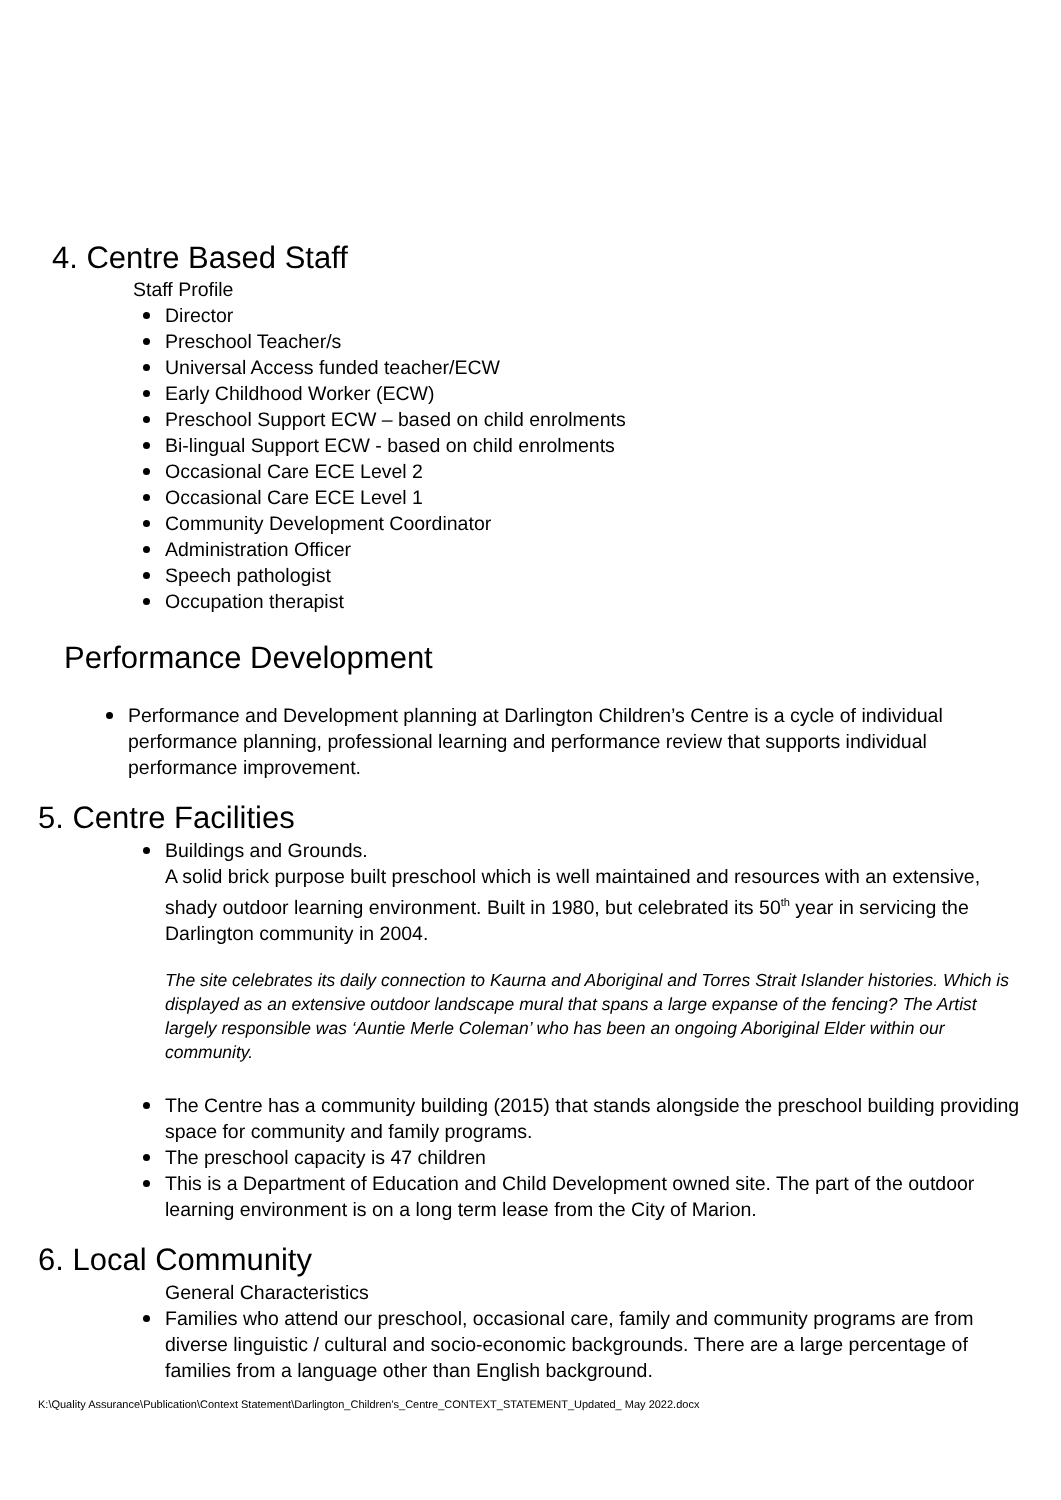4. Centre Based Staff
Staff Profile
Director
Preschool Teacher/s
Universal Access funded teacher/ECW
Early Childhood Worker (ECW)
Preschool Support ECW – based on child enrolments
Bi-lingual Support ECW - based on child enrolments
Occasional Care ECE Level 2
Occasional Care ECE Level 1
Community Development Coordinator
Administration Officer
Speech pathologist
Occupation therapist
Performance Development
Performance and Development planning at Darlington Children’s Centre is a cycle of individual performance planning, professional learning and performance review that supports individual performance improvement.
5. Centre Facilities
Buildings and Grounds.
A solid brick purpose built preschool which is well maintained and resources with an extensive, shady outdoor learning environment. Built in 1980, but celebrated its 50<sup>th</sup> year in servicing the Darlington community in 2004.
The site celebrates its daily connection to Kaurna and Aboriginal and Torres Strait Islander histories. Which is displayed as an extensive outdoor landscape mural that spans a large expanse of the fencing? The Artist largely responsible was ‘Auntie Merle Coleman’ who has been an ongoing Aboriginal Elder within our community.
The Centre has a community building (2015) that stands alongside the preschool building providing space for community and family programs.
The preschool capacity is 47 children
This is a Department of Education and Child Development owned site. The part of the outdoor learning environment is on a long term lease from the City of Marion.
6. Local Community
General Characteristics
Families who attend our preschool, occasional care, family and community programs are from diverse linguistic / cultural and socio-economic backgrounds. There are a large percentage of families from a language other than English background.
K:\Quality Assurance\Publication\Context Statement\Darlington_Children's_Centre_CONTEXT_STATEMENT_Updated_ May 2022.docx